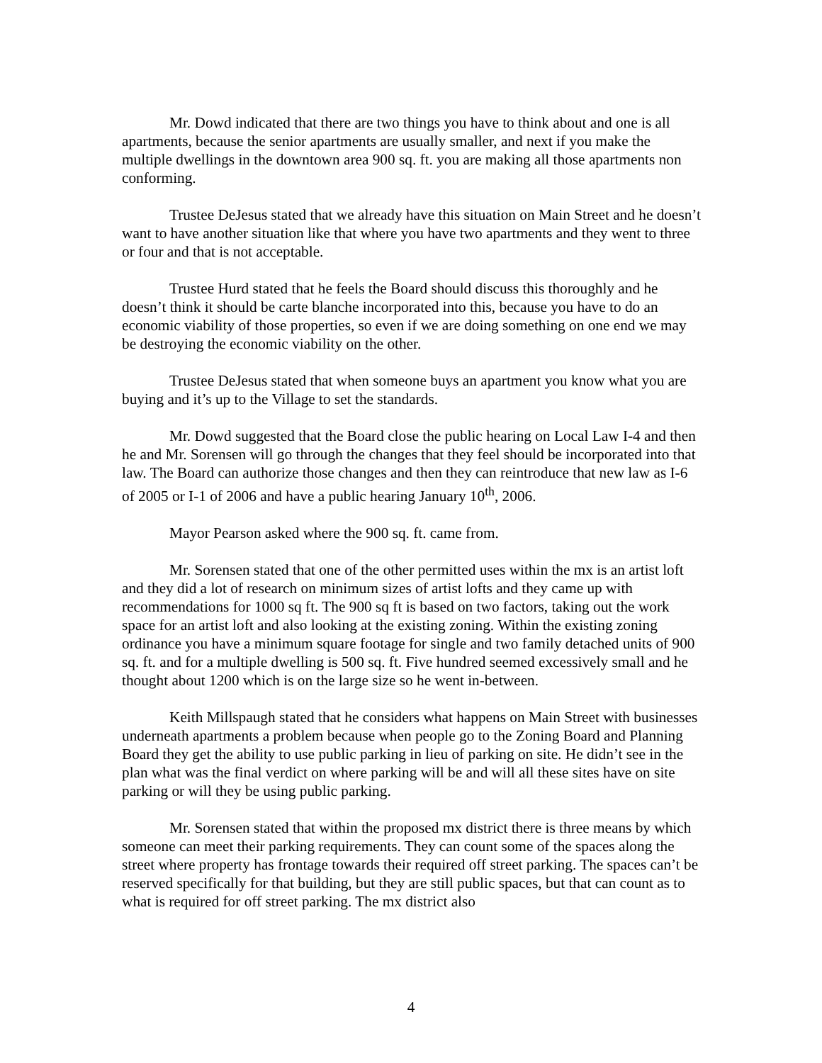Mr. Dowd indicated that there are two things you have to think about and one is all apartments, because the senior apartments are usually smaller, and next if you make the multiple dwellings in the downtown area 900 sq. ft. you are making all those apartments non conforming.
Trustee DeJesus stated that we already have this situation on Main Street and he doesn’t want to have another situation like that where you have two apartments and they went to three or four and that is not acceptable.
Trustee Hurd stated that he feels the Board should discuss this thoroughly and he doesn’t think it should be carte blanche incorporated into this, because you have to do an economic viability of those properties, so even if we are doing something on one end we may be destroying the economic viability on the other.
Trustee DeJesus stated that when someone buys an apartment you know what you are buying and it’s up to the Village to set the standards.
Mr. Dowd suggested that the Board close the public hearing on Local Law I-4 and then he and Mr. Sorensen will go through the changes that they feel should be incorporated into that law. The Board can authorize those changes and then they can reintroduce that new law as I-6 of 2005 or I-1 of 2006 and have a public hearing January 10<sup>th</sup>, 2006.
Mayor Pearson asked where the 900 sq. ft. came from.
Mr. Sorensen stated that one of the other permitted uses within the mx is an artist loft and they did a lot of research on minimum sizes of artist lofts and they came up with recommendations for 1000 sq ft. The 900 sq ft is based on two factors, taking out the work space for an artist loft and also looking at the existing zoning. Within the existing zoning ordinance you have a minimum square footage for single and two family detached units of 900 sq. ft. and for a multiple dwelling is 500 sq. ft. Five hundred seemed excessively small and he thought about 1200 which is on the large size so he went in-between.
Keith Millspaugh stated that he considers what happens on Main Street with businesses underneath apartments a problem because when people go to the Zoning Board and Planning Board they get the ability to use public parking in lieu of parking on site. He didn’t see in the plan what was the final verdict on where parking will be and will all these sites have on site parking or will they be using public parking.
Mr. Sorensen stated that within the proposed mx district there is three means by which someone can meet their parking requirements. They can count some of the spaces along the street where property has frontage towards their required off street parking. The spaces can’t be reserved specifically for that building, but they are still public spaces, but that can count as to what is required for off street parking. The mx district also
4